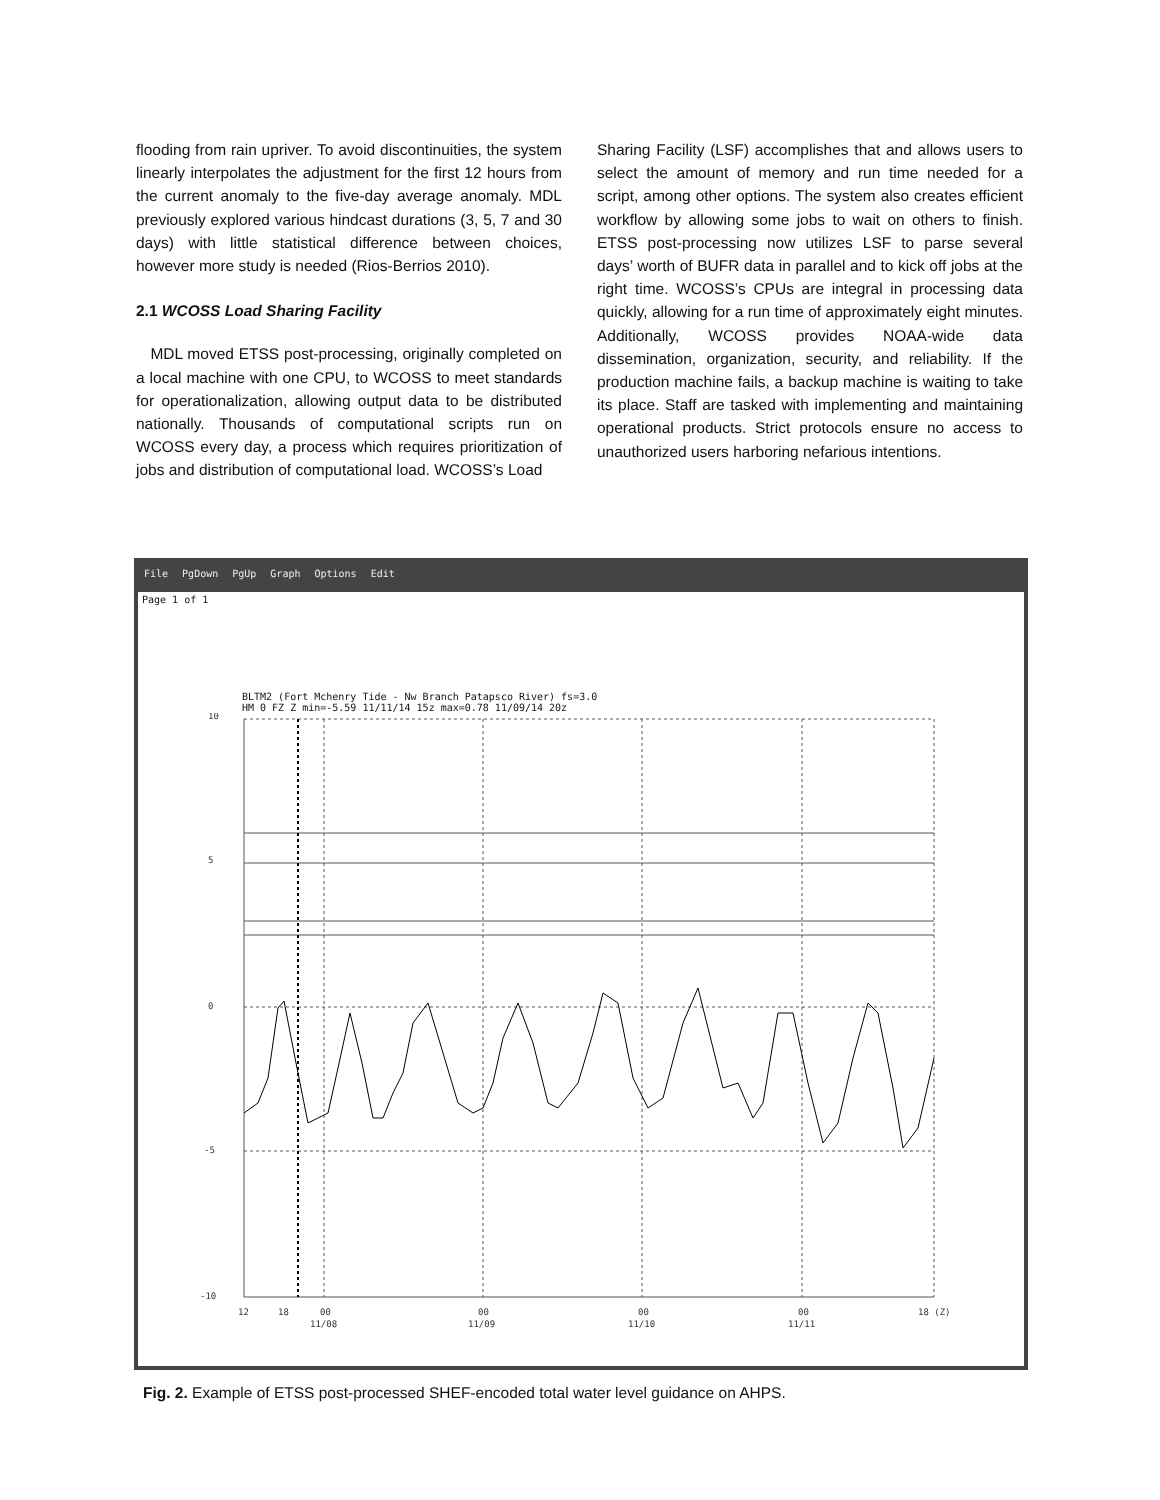flooding from rain upriver. To avoid discontinuities, the system linearly interpolates the adjustment for the first 12 hours from the current anomaly to the five-day average anomaly. MDL previously explored various hindcast durations (3, 5, 7 and 30 days) with little statistical difference between choices, however more study is needed (Rios-Berrios 2010).
2.1 WCOSS Load Sharing Facility
MDL moved ETSS post-processing, originally completed on a local machine with one CPU, to WCOSS to meet standards for operationalization, allowing output data to be distributed nationally. Thousands of computational scripts run on WCOSS every day, a process which requires prioritization of jobs and distribution of computational load. WCOSS’s Load
Sharing Facility (LSF) accomplishes that and allows users to select the amount of memory and run time needed for a script, among other options. The system also creates efficient workflow by allowing some jobs to wait on others to finish. ETSS post-processing now utilizes LSF to parse several days’ worth of BUFR data in parallel and to kick off jobs at the right time. WCOSS’s CPUs are integral in processing data quickly, allowing for a run time of approximately eight minutes. Additionally, WCOSS provides NOAA-wide data dissemination, organization, security, and reliability. If the production machine fails, a backup machine is waiting to take its place. Staff are tasked with implementing and maintaining operational products. Strict protocols ensure no access to unauthorized users harboring nefarious intentions.
File PgDown PgUp Graph Options Edit
Page 1 of 1
BLTM2 (Fort Mchenry Tide - Nw Branch Patapsco River) fs=3.0
HM 0 FZ Z min=-5.59 11/11/14 15z max=0.78 11/09/14 20z
10
5
0
-5
-10
12
18
00
11/08
00
11/09
00
11/10
00
11/11
18 (Z)
Fig. 2. Example of ETSS post-processed SHEF-encoded total water level guidance on AHPS.